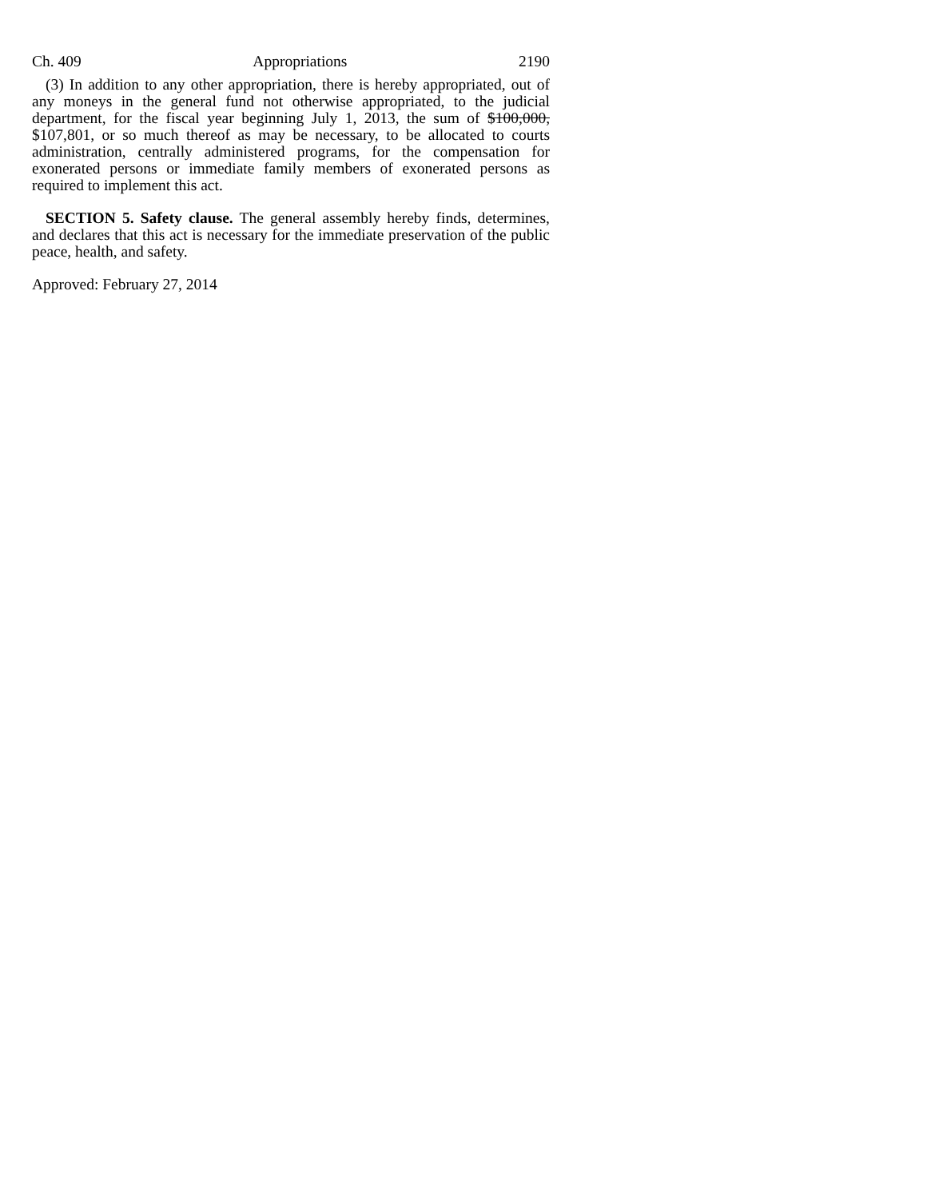Ch. 409 Appropriations 2190
(3) In addition to any other appropriation, there is hereby appropriated, out of any moneys in the general fund not otherwise appropriated, to the judicial department, for the fiscal year beginning July 1, 2013, the sum of $100,000, $107,801, or so much thereof as may be necessary, to be allocated to courts administration, centrally administered programs, for the compensation for exonerated persons or immediate family members of exonerated persons as required to implement this act.
SECTION 5. Safety clause. The general assembly hereby finds, determines, and declares that this act is necessary for the immediate preservation of the public peace, health, and safety.
Approved: February 27, 2014